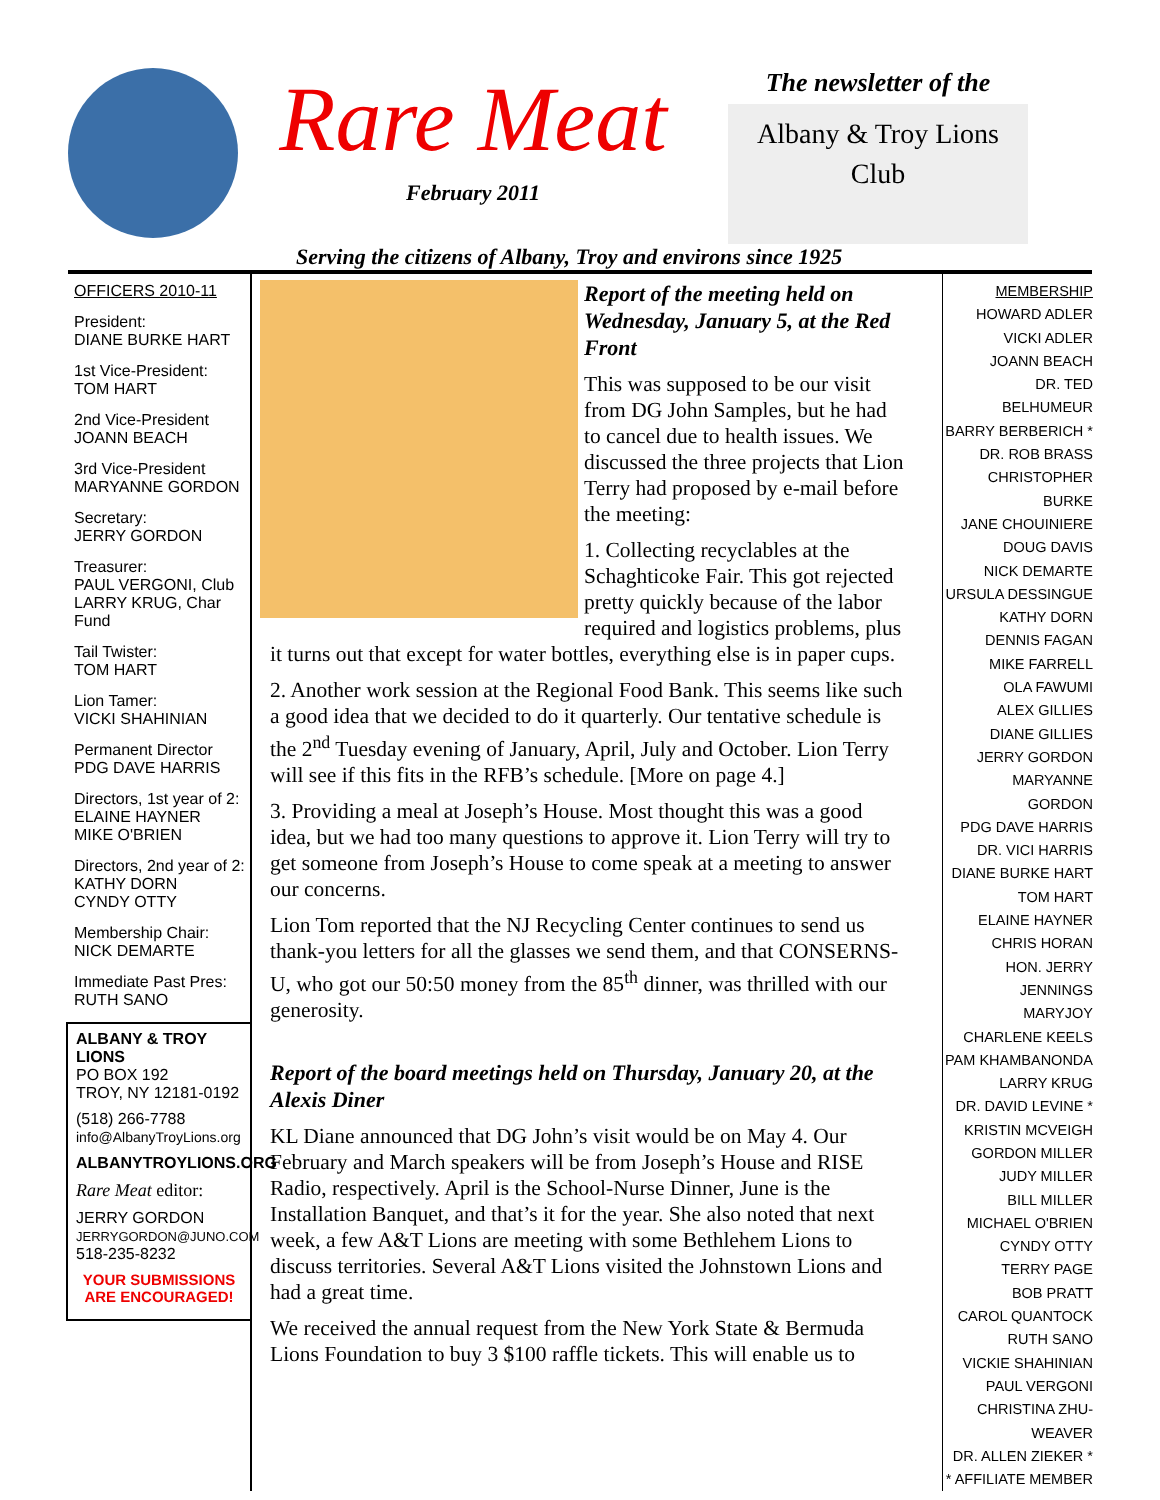Rare Meat
February 2011
The newsletter of the
Albany & Troy Lions Club
Serving the citizens of Albany, Troy and environs since 1925
OFFICERS 2010-11
President:
DIANE BURKE HART
1st Vice-President:
TOM HART
2nd Vice-President
JOANN BEACH
3rd Vice-President
MARYANNE GORDON
Secretary:
JERRY GORDON
Treasurer:
PAUL VERGONI, Club
LARRY KRUG, Char Fund
Tail Twister:
TOM HART
Lion Tamer:
VICKI SHAHINIAN
Permanent Director
PDG DAVE HARRIS
Directors, 1st year of 2:
ELAINE HAYNER
MIKE O'BRIEN
Directors, 2nd year of 2:
KATHY DORN
CYNDY OTTY
Membership Chair:
NICK DEMARTE
Immediate Past Pres:
RUTH SANO
ALBANY & TROY LIONS
PO BOX 192
TROY, NY 12181-0192
(518) 266-7788
info@AlbanyTroyLions.org
ALBANYTROYLIONS.ORG
Rare Meat editor:
JERRY GORDON
JERRYGORDON@JUNO.COM
518-235-8232
YOUR SUBMISSIONS
ARE ENCOURAGED!
Report of the meeting held on Wednesday, January 5, at the Red Front
This was supposed to be our visit from DG John Samples, but he had to cancel due to health issues. We discussed the three projects that Lion Terry had proposed by e-mail before the meeting:
1. Collecting recyclables at the Schaghticoke Fair. This got rejected pretty quickly because of the labor required and logistics problems, plus it turns out that except for water bottles, everything else is in paper cups.
2. Another work session at the Regional Food Bank. This seems like such a good idea that we decided to do it quarterly. Our tentative schedule is the 2<sup>nd</sup> Tuesday evening of January, April, July and October. Lion Terry will see if this fits in the RFB’s schedule. [More on page 4.]
3. Providing a meal at Joseph’s House. Most thought this was a good idea, but we had too many questions to approve it. Lion Terry will try to get someone from Joseph’s House to come speak at a meeting to answer our concerns.
Lion Tom reported that the NJ Recycling Center continues to send us thank-you letters for all the glasses we send them, and that CONSERNS-U, who got our 50:50 money from the 85<sup>th</sup> dinner, was thrilled with our generosity.
Report of the board meetings held on Thursday, January 20, at the Alexis Diner
KL Diane announced that DG John’s visit would be on May 4. Our February and March speakers will be from Joseph’s House and RISE Radio, respectively. April is the School-Nurse Dinner, June is the Installation Banquet, and that’s it for the year. She also noted that next week, a few A&T Lions are meeting with some Bethlehem Lions to discuss territories. Several A&T Lions visited the Johnstown Lions and had a great time.
We received the annual request from the New York State & Bermuda Lions Foundation to buy 3 $100 raffle tickets. This will enable us to
MEMBERSHIP
HOWARD ADLER
VICKI ADLER
JOANN BEACH
DR. TED BELHUMEUR
BARRY BERBERICH *
DR. ROB BRASS
CHRISTOPHER BURKE
JANE CHOUINIERE
DOUG DAVIS
NICK DEMARTE
URSULA DESSINGUE
KATHY DORN
DENNIS FAGAN
MIKE FARRELL
OLA FAWUMI
ALEX GILLIES
DIANE GILLIES
JERRY GORDON
MARYANNE GORDON
PDG DAVE HARRIS
DR. VICI HARRIS
DIANE BURKE HART
TOM HART
ELAINE HAYNER
CHRIS HORAN
HON. JERRY JENNINGS
MARYJOY
CHARLENE KEELS
PAM KHAMBANONDA
LARRY KRUG
DR. DAVID LEVINE *
KRISTIN MCVEIGH
GORDON MILLER
JUDY MILLER
BILL MILLER
MICHAEL O'BRIEN
CYNDY OTTY
TERRY PAGE
BOB PRATT
CAROL QUANTOCK
RUTH SANO
VICKIE SHAHINIAN
PAUL VERGONI
CHRISTINA ZHU-WEAVER
DR. ALLEN ZIEKER *
* AFFILIATE MEMBER